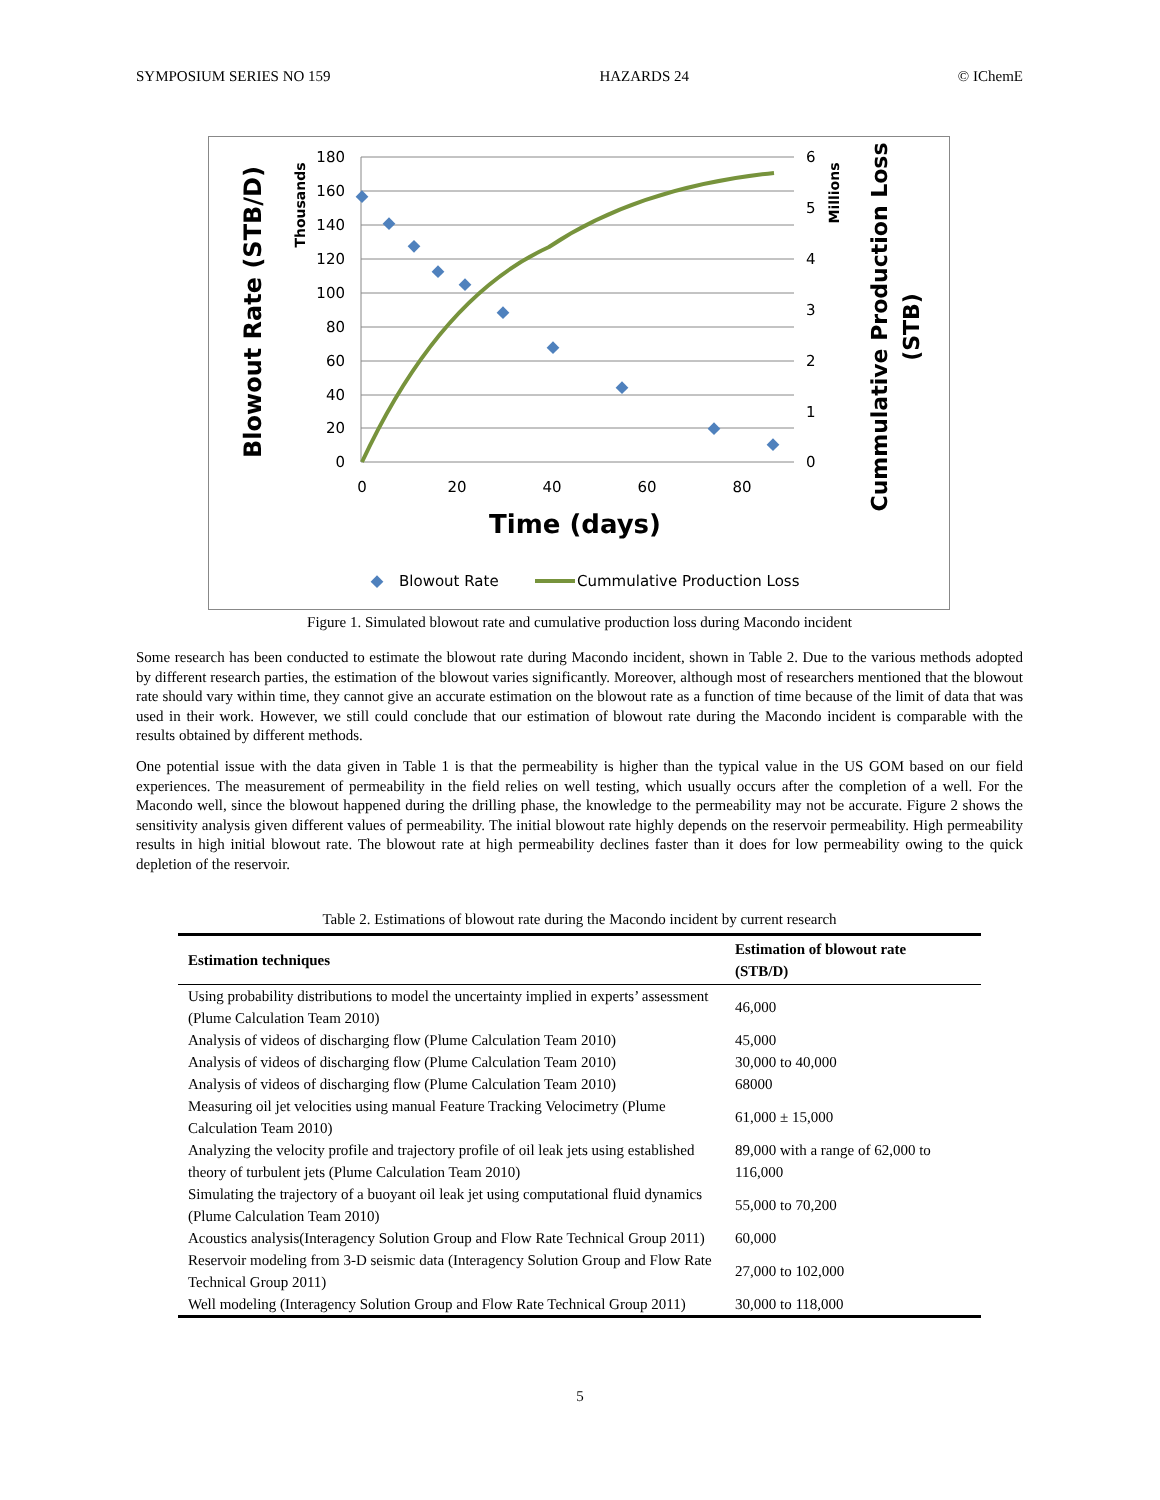SYMPOSIUM SERIES NO 159 HAZARDS 24 © IChemE
180
160
140
120
100
80
60
40
20
0
6
5
4
3
2
1
0
0
20
40
60
80
Time (days)
Blowout Rate (STB/D)
Thousands
Millions
Cummulative Production Loss
(STB)
Blowout Rate
Cummulative Production Loss
Figure 1. Simulated blowout rate and cumulative production loss during Macondo incident
Some research has been conducted to estimate the blowout rate during Macondo incident, shown in Table 2. Due to the various methods adopted by different research parties, the estimation of the blowout varies significantly. Moreover, although most of researchers mentioned that the blowout rate should vary within time, they cannot give an accurate estimation on the blowout rate as a function of time because of the limit of data that was used in their work. However, we still could conclude that our estimation of blowout rate during the Macondo incident is comparable with the results obtained by different methods.
One potential issue with the data given in Table 1 is that the permeability is higher than the typical value in the US GOM based on our field experiences. The measurement of permeability in the field relies on well testing, which usually occurs after the completion of a well. For the Macondo well, since the blowout happened during the drilling phase, the knowledge to the permeability may not be accurate. Figure 2 shows the sensitivity analysis given different values of permeability. The initial blowout rate highly depends on the reservoir permeability. High permeability results in high initial blowout rate. The blowout rate at high permeability declines faster than it does for low permeability owing to the quick depletion of the reservoir.
Table 2. Estimations of blowout rate during the Macondo incident by current research
| Estimation techniques | Estimation of blowout rate (STB/D) |
| --- | --- |
| Using probability distributions to model the uncertainty implied in experts’ assessment (Plume Calculation Team 2010) | 46,000 |
| Analysis of videos of discharging flow (Plume Calculation Team 2010) | 45,000 |
| Analysis of videos of discharging flow (Plume Calculation Team 2010) | 30,000 to 40,000 |
| Analysis of videos of discharging flow (Plume Calculation Team 2010) | 68000 |
| Measuring oil jet velocities using manual Feature Tracking Velocimetry (Plume Calculation Team 2010) | 61,000 ± 15,000 |
| Analyzing the velocity profile and trajectory profile of oil leak jets using established theory of turbulent jets (Plume Calculation Team 2010) | 89,000 with a range of 62,000 to 116,000 |
| Simulating the trajectory of a buoyant oil leak jet using computational fluid dynamics (Plume Calculation Team 2010) | 55,000 to 70,200 |
| Acoustics analysis(Interagency Solution Group and Flow Rate Technical Group 2011) | 60,000 |
| Reservoir modeling from 3-D seismic data (Interagency Solution Group and Flow Rate Technical Group 2011) | 27,000 to 102,000 |
| Well modeling (Interagency Solution Group and Flow Rate Technical Group 2011) | 30,000 to 118,000 |
5